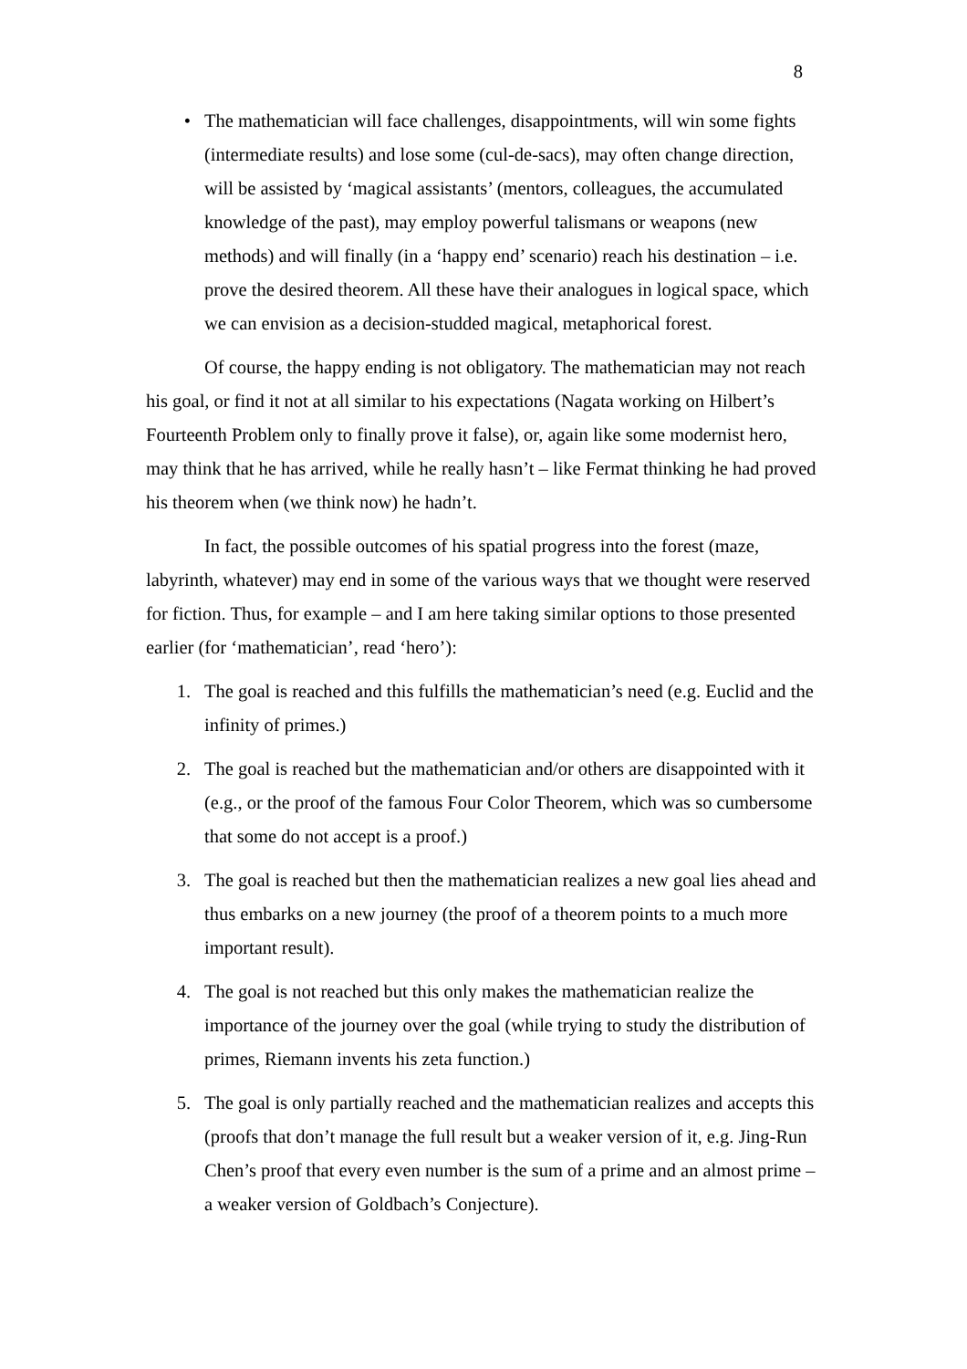8
• The mathematician will face challenges, disappointments, will win some fights (intermediate results) and lose some (cul-de-sacs), may often change direction, will be assisted by ‘magical assistants’ (mentors, colleagues, the accumulated knowledge of the past), may employ powerful talismans or weapons (new methods) and will finally (in a ‘happy end’ scenario) reach his destination – i.e. prove the desired theorem. All these have their analogues in logical space, which we can envision as a decision-studded magical, metaphorical forest.
Of course, the happy ending is not obligatory. The mathematician may not reach his goal, or find it not at all similar to his expectations (Nagata working on Hilbert’s Fourteenth Problem only to finally prove it false), or, again like some modernist hero, may think that he has arrived, while he really hasn’t – like Fermat thinking he had proved his theorem when (we think now) he hadn’t.
In fact, the possible outcomes of his spatial progress into the forest (maze, labyrinth, whatever) may end in some of the various ways that we thought were reserved for fiction. Thus, for example – and I am here taking similar options to those presented earlier (for ‘mathematician’, read ‘hero’):
1. The goal is reached and this fulfills the mathematician’s need (e.g. Euclid and the infinity of primes.)
2. The goal is reached but the mathematician and/or others are disappointed with it (e.g., or the proof of the famous Four Color Theorem, which was so cumbersome that some do not accept is a proof.)
3. The goal is reached but then the mathematician realizes a new goal lies ahead and thus embarks on a new journey (the proof of a theorem points to a much more important result).
4. The goal is not reached but this only makes the mathematician realize the importance of the journey over the goal (while trying to study the distribution of primes, Riemann invents his zeta function.)
5. The goal is only partially reached and the mathematician realizes and accepts this (proofs that don’t manage the full result but a weaker version of it, e.g. Jing-Run Chen’s proof that every even number is the sum of a prime and an almost prime – a weaker version of Goldbach’s Conjecture).